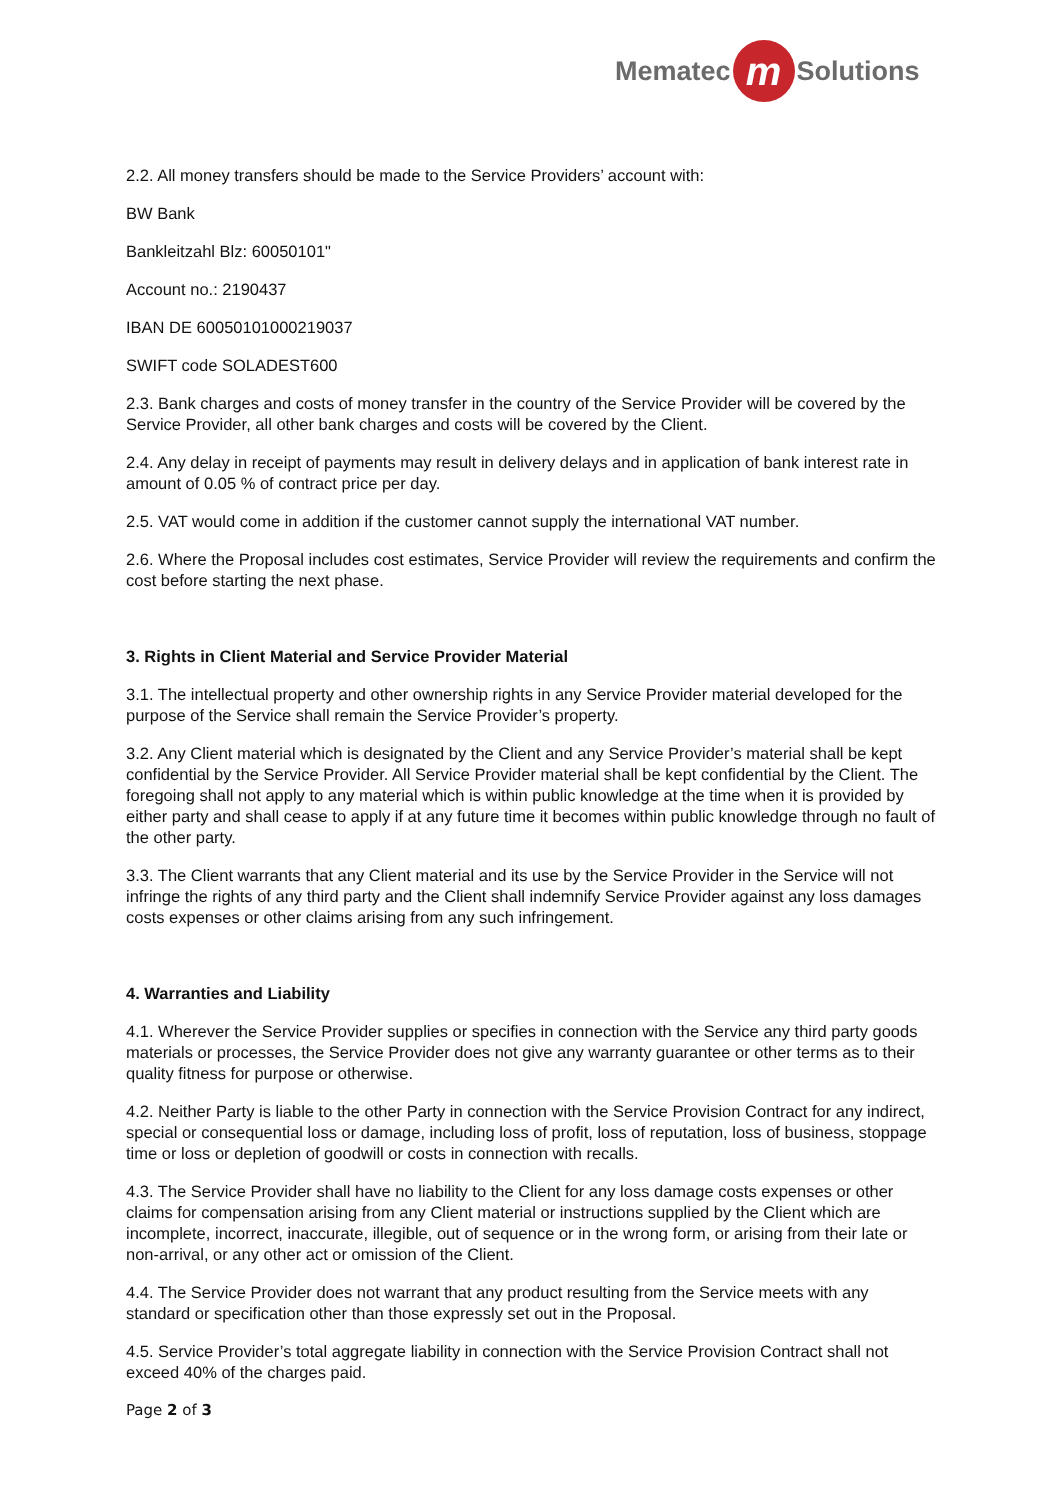Mematec m Solutions
2.2. All money transfers should be made to the Service Providers’ account with:
BW Bank
Bankleitzahl Blz: 60050101"
Account no.: 2190437
IBAN DE 60050101000219037
SWIFT code SOLADEST600
2.3. Bank charges and costs of money transfer in the country of the Service Provider will be covered by the Service Provider, all other bank charges and costs will be covered by the Client.
2.4. Any delay in receipt of payments may result in delivery delays and in application of bank interest rate in amount of 0.05 % of contract price per day.
2.5. VAT would come in addition if the customer cannot supply the international VAT number.
2.6. Where the Proposal includes cost estimates, Service Provider will review the requirements and confirm the cost before starting the next phase.
3. Rights in Client Material and Service Provider Material
3.1. The intellectual property and other ownership rights in any Service Provider material developed for the purpose of the Service shall remain the Service Provider’s property.
3.2. Any Client material which is designated by the Client and any Service Provider’s material shall be kept confidential by the Service Provider. All Service Provider material shall be kept confidential by the Client. The foregoing shall not apply to any material which is within public knowledge at the time when it is provided by either party and shall cease to apply if at any future time it becomes within public knowledge through no fault of the other party.
3.3. The Client warrants that any Client material and its use by the Service Provider in the Service will not infringe the rights of any third party and the Client shall indemnify Service Provider against any loss damages costs expenses or other claims arising from any such infringement.
4. Warranties and Liability
4.1. Wherever the Service Provider supplies or specifies in connection with the Service any third party goods materials or processes, the Service Provider does not give any warranty guarantee or other terms as to their quality fitness for purpose or otherwise.
4.2. Neither Party is liable to the other Party in connection with the Service Provision Contract for any indirect, special or consequential loss or damage, including loss of profit, loss of reputation, loss of business, stoppage time or loss or depletion of goodwill or costs in connection with recalls.
4.3. The Service Provider shall have no liability to the Client for any loss damage costs expenses or other claims for compensation arising from any Client material or instructions supplied by the Client which are incomplete, incorrect, inaccurate, illegible, out of sequence or in the wrong form, or arising from their late or non-arrival, or any other act or omission of the Client.
4.4. The Service Provider does not warrant that any product resulting from the Service meets with any standard or specification other than those expressly set out in the Proposal.
4.5. Service Provider’s total aggregate liability in connection with the Service Provision Contract shall not exceed 40% of the charges paid.
Page 2 of 3